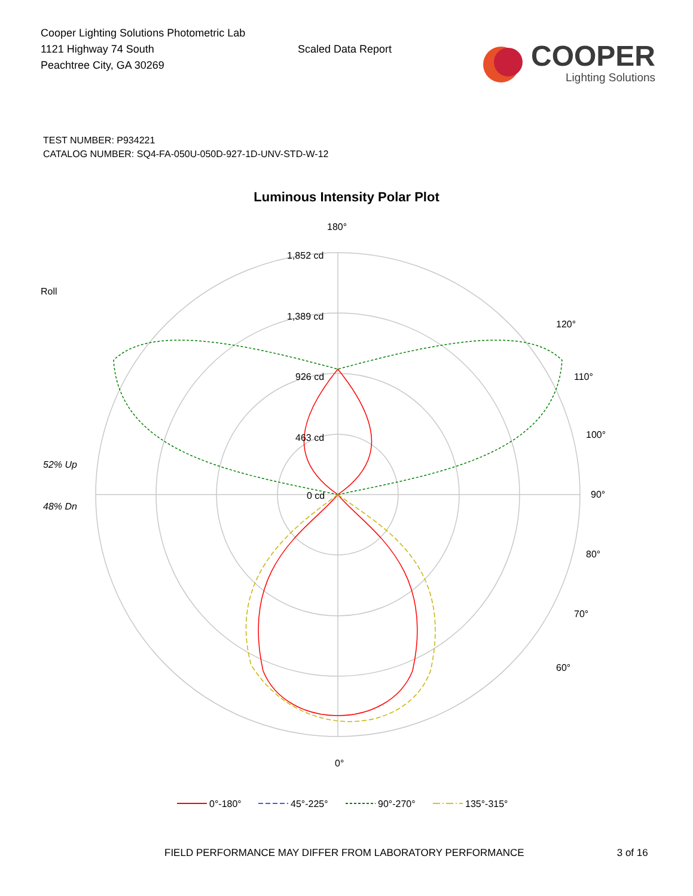Cooper Lighting Solutions Photometric Lab
1121 Highway 74 South
Peachtree City, GA 30269
Scaled Data Report
COOPER
Lighting Solutions
TEST NUMBER: P934221
CATALOG NUMBER: SQ4-FA-050U-050D-927-1D-UNV-STD-W-12
Luminous Intensity Polar Plot
180°
1,852 cd
1,389 cd
926 cd
463 cd
0 cd
90°
100°
110°
120°
Roll
52% Up
48% Dn
80°
70°
60°
0°
0°-180°
45°-225°
90°-270°
135°-315°
FIELD PERFORMANCE MAY DIFFER FROM LABORATORY PERFORMANCE 3 of 16